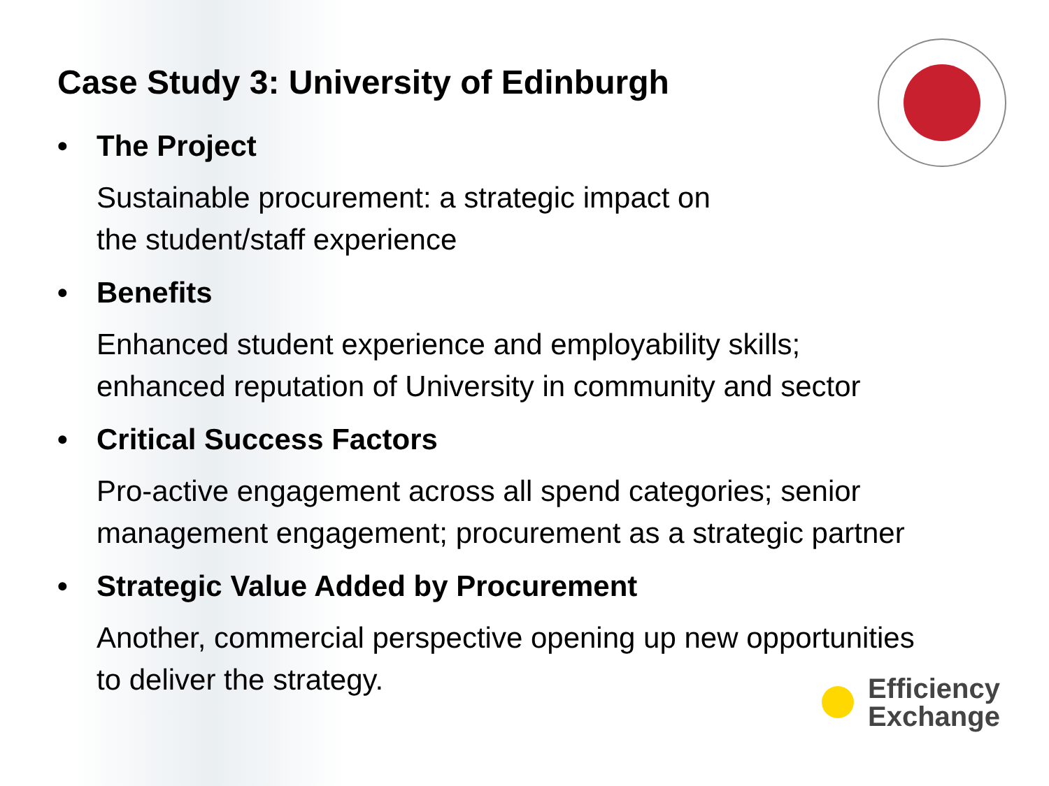Case Study 3: University of Edinburgh
• The Project
Sustainable procurement: a strategic impact on
the student/staff experience
• Benefits
Enhanced student experience and employability skills;
enhanced reputation of University in community and sector
• Critical Success Factors
Pro-active engagement across all spend categories; senior
management engagement; procurement as a strategic partner
• Strategic Value Added by Procurement
Another, commercial perspective opening up new opportunities
to deliver the strategy.
Efficiency
Exchange